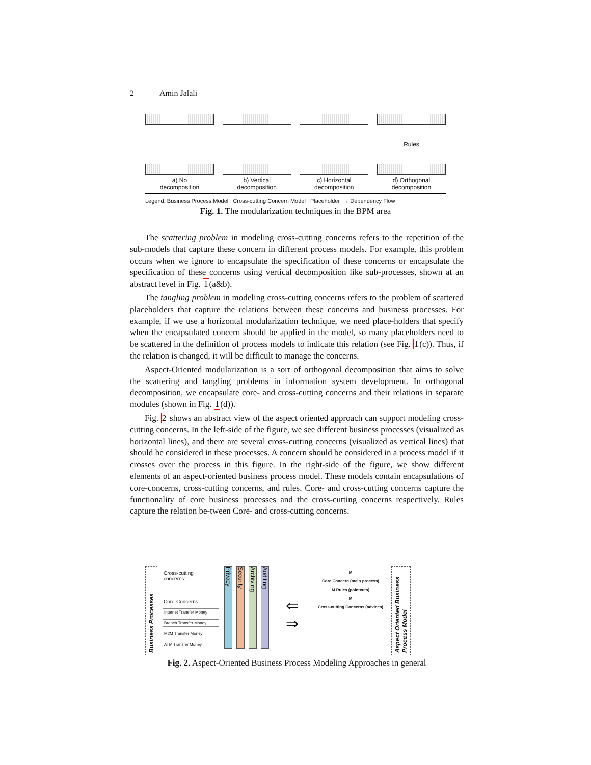2 Amin Jalali
a) No
decomposition
b) Vertical
decomposition
c) Horizontal
decomposition
Rules
d) Orthogonal
decomposition
Legend: Business Process Model Cross-cutting Concern Model Placeholder → Dependency Flow
Fig. 1. The modularization techniques in the BPM area
The scattering problem in modeling cross-cutting concerns refers to the repetition of the sub-models that capture these concern in different process models. For example, this problem occurs when we ignore to encapsulate the specification of these concerns or encapsulate the specification of these concerns using vertical decomposition like sub-processes, shown at an abstract level in Fig. 1(a&b).
The tangling problem in modeling cross-cutting concerns refers to the problem of scattered placeholders that capture the relations between these concerns and business processes. For example, if we use a horizontal modularization technique, we need place-holders that specify when the encapsulated concern should be applied in the model, so many placeholders need to be scattered in the definition of process models to indicate this relation (see Fig. 1(c)). Thus, if the relation is changed, it will be difficult to manage the concerns.
Aspect-Oriented modularization is a sort of orthogonal decomposition that aims to solve the scattering and tangling problems in information system development. In orthogonal decomposition, we encapsulate core- and cross-cutting concerns and their relations in separate modules (shown in Fig. 1(d)).
Fig. 2 shows an abstract view of the aspect oriented approach can support modeling cross-cutting concerns. In the left-side of the figure, we see different business processes (visualized as horizontal lines), and there are several cross-cutting concerns (visualized as vertical lines) that should be considered in these processes. A concern should be considered in a process model if it crosses over the process in this figure. In the right-side of the figure, we show different elements of an aspect-oriented business process model. These models contain encapsulations of core-concerns, cross-cutting concerns, and rules. Core- and cross-cutting concerns capture the functionality of core business processes and the cross-cutting concerns respectively. Rules capture the relation be-tween Core- and cross-cutting concerns.
Business Processes
Cross-cutting concerns:
Core-Concerns:
Internet Transfer Money
Branch Transfer Money
M2M Transfer Money
ATM Transfer Money
Privacy
Security
Archiving
Auditing
⇐
⇒
M
Core Concern (main process)
M Rules (pointcuts)
M
Cross-cutting Concerns (advices)
Aspect Oriented Business Process Model
Fig. 2. Aspect-Oriented Business Process Modeling Approaches in general